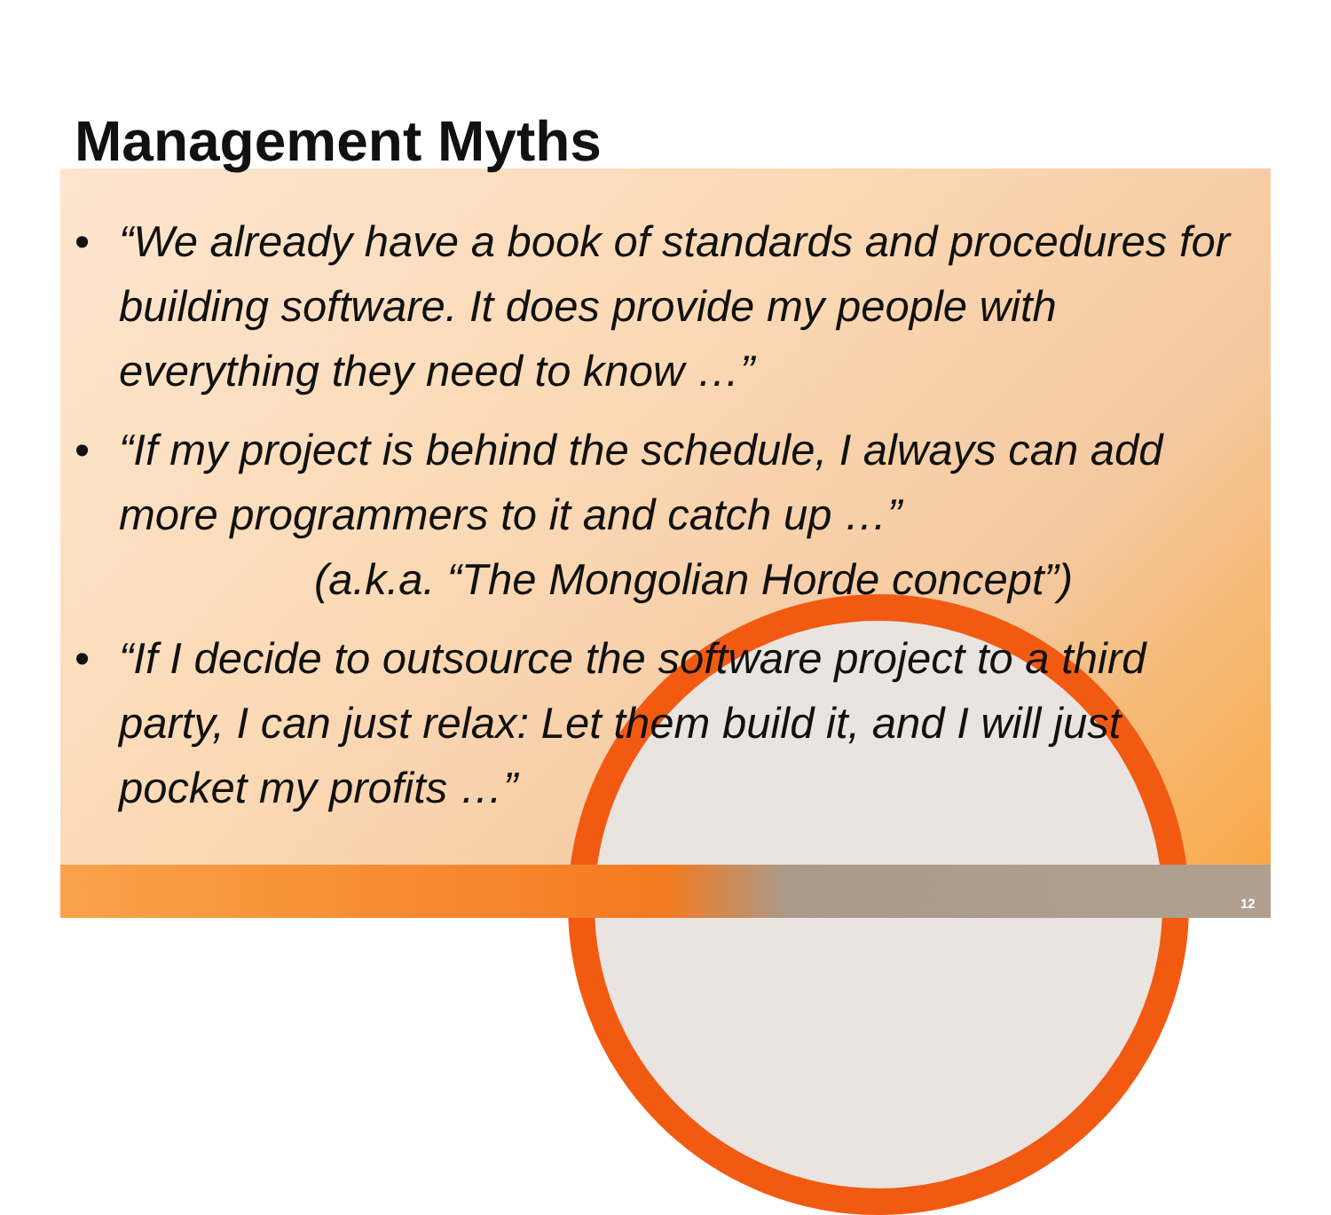Management Myths
• “We already have a book of standards and procedures for building software. It does provide my people with everything they need to know …”
• “If my project is behind the schedule, I always can add more programmers to it and catch up …”
(a.k.a. “The Mongolian Horde concept”)
• “If I decide to outsource the software project to a third party, I can just relax: Let them build it, and I will just pocket my profits …”
12